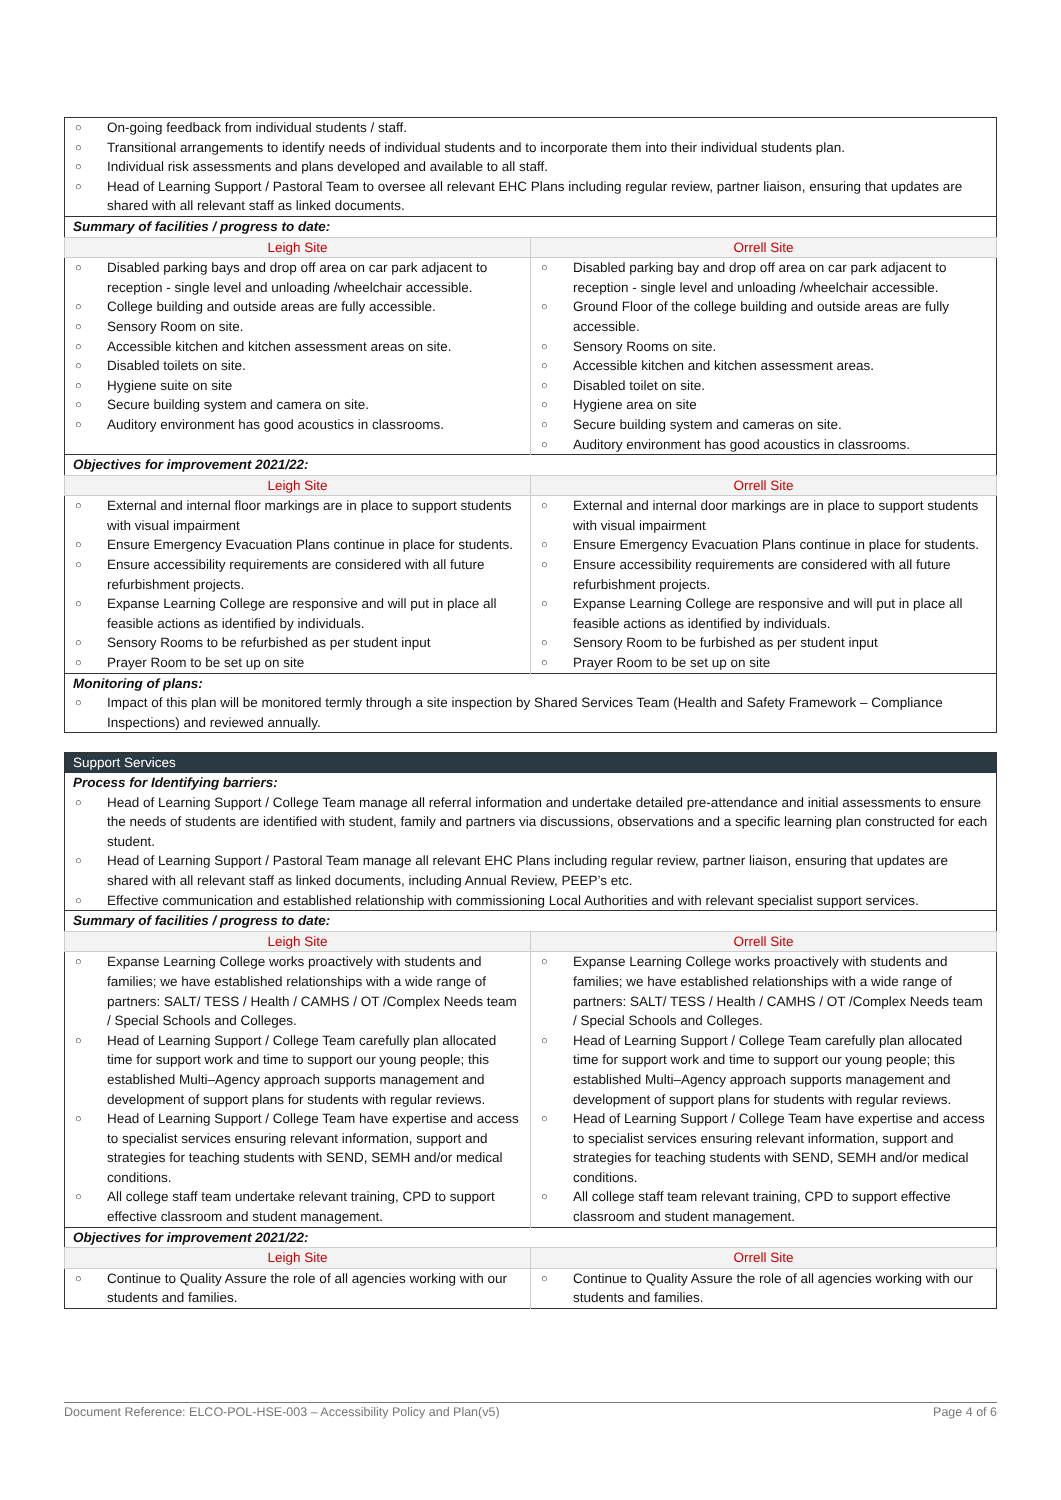| ○ On-going feedback from individual students / staff. ○ Transitional arrangements to identify needs of individual students and to incorporate them into their individual students plan. ○ Individual risk assessments and plans developed and available to all staff. ○ Head of Learning Support / Pastoral Team to oversee all relevant EHC Plans including regular review, partner liaison, ensuring that updates are shared with all relevant staff as linked documents. | |
| Summary of facilities / progress to date: | |
| Leigh Site | Orrell Site |
| ○ Disabled parking bays and drop off area on car park adjacent to reception - single level and unloading /wheelchair accessible. ○ College building and outside areas are fully accessible. ○ Sensory Room on site. ○ Accessible kitchen and kitchen assessment areas on site. ○ Disabled toilets on site. ○ Hygiene suite on site ○ Secure building system and camera on site. ○ Auditory environment has good acoustics in classrooms. | ○ Disabled parking bay and drop off area on car park adjacent to reception - single level and unloading /wheelchair accessible. ○ Ground Floor of the college building and outside areas are fully accessible. ○ Sensory Rooms on site. ○ Accessible kitchen and kitchen assessment areas. ○ Disabled toilet on site. ○ Hygiene area on site ○ Secure building system and cameras on site. ○ Auditory environment has good acoustics in classrooms. |
| Objectives for improvement 2021/22: | |
| Leigh Site | Orrell Site |
| ○ External and internal floor markings are in place to support students with visual impairment ○ Ensure Emergency Evacuation Plans continue in place for students. ○ Ensure accessibility requirements are considered with all future refurbishment projects. ○ Expanse Learning College are responsive and will put in place all feasible actions as identified by individuals. ○ Sensory Rooms to be refurbished as per student input ○ Prayer Room to be set up on site | ○ External and internal door markings are in place to support students with visual impairment ○ Ensure Emergency Evacuation Plans continue in place for students. ○ Ensure accessibility requirements are considered with all future refurbishment projects. ○ Expanse Learning College are responsive and will put in place all feasible actions as identified by individuals. ○ Sensory Room to be furbished as per student input ○ Prayer Room to be set up on site |
| Monitoring of plans: | |
| ○ Impact of this plan will be monitored termly through a site inspection by Shared Services Team (Health and Safety Framework – Compliance Inspections) and reviewed annually. | |
| Support Services | |
| Process for Identifying barriers: | |
| ○ Head of Learning Support / College Team manage all referral information and undertake detailed pre-attendance and initial assessments to ensure the needs of students are identified with student, family and partners via discussions, observations and a specific learning plan constructed for each student. ○ Head of Learning Support / Pastoral Team manage all relevant EHC Plans including regular review, partner liaison, ensuring that updates are shared with all relevant staff as linked documents, including Annual Review, PEEP’s etc. ○ Effective communication and established relationship with commissioning Local Authorities and with relevant specialist support services. | |
| Summary of facilities / progress to date: | |
| Leigh Site | Orrell Site |
| ○ Expanse Learning College works proactively with students and families; we have established relationships with a wide range of partners: SALT/ TESS / Health / CAMHS / OT /Complex Needs team / Special Schools and Colleges. ○ Head of Learning Support / College Team carefully plan allocated time for support work and time to support our young people; this established Multi–Agency approach supports management and development of support plans for students with regular reviews. ○ Head of Learning Support / College Team have expertise and access to specialist services ensuring relevant information, support and strategies for teaching students with SEND, SEMH and/or medical conditions. ○ All college staff team undertake relevant training, CPD to support effective classroom and student management. | ○ Expanse Learning College works proactively with students and families; we have established relationships with a wide range of partners: SALT/ TESS / Health / CAMHS / OT /Complex Needs team / Special Schools and Colleges. ○ Head of Learning Support / College Team carefully plan allocated time for support work and time to support our young people; this established Multi–Agency approach supports management and development of support plans for students with regular reviews. ○ Head of Learning Support / College Team have expertise and access to specialist services ensuring relevant information, support and strategies for teaching students with SEND, SEMH and/or medical conditions. ○ All college staff team relevant training, CPD to support effective classroom and student management. |
| Objectives for improvement 2021/22: | |
| Leigh Site | Orrell Site |
| ○ Continue to Quality Assure the role of all agencies working with our students and families. | ○ Continue to Quality Assure the role of all agencies working with our students and families. |
Document Reference: ELCO-POL-HSE-003 – Accessibility Policy and Plan(v5) Page 4 of 6